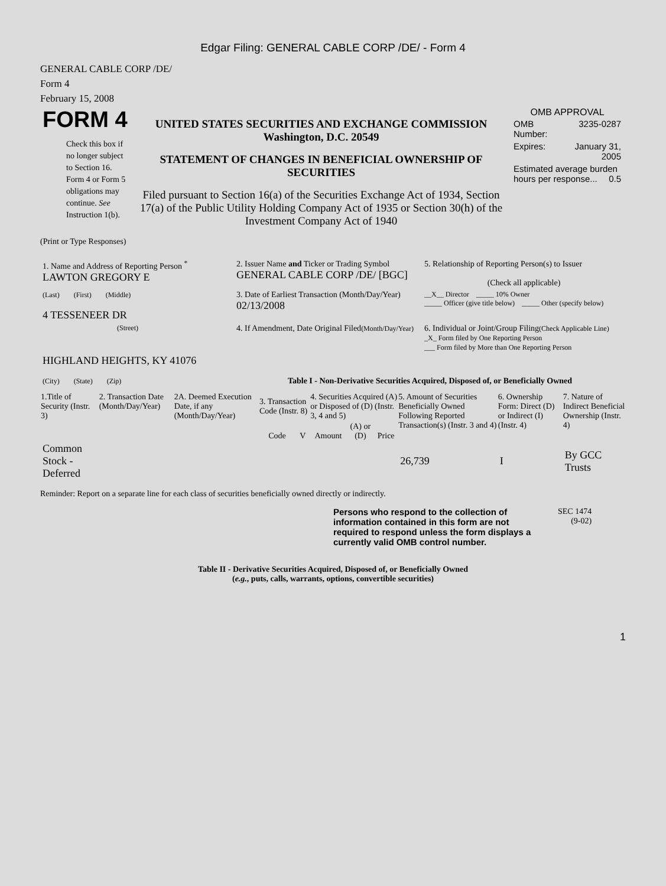Edgar Filing: GENERAL CABLE CORP /DE/ - Form 4
GENERAL CABLE CORP /DE/
Form 4
February 15, 2008
| FORM 4 Check this box if no longer subject to Section 16. Form 4 or Form 5 obligations may continue. See Instruction 1(b). | UNITED STATES SECURITIES AND EXCHANGE COMMISSION Washington, D.C. 20549 STATEMENT OF CHANGES IN BENEFICIAL OWNERSHIP OF SECURITIES Filed pursuant to Section 16(a) of the Securities Exchange Act of 1934, Section 17(a) of the Public Utility Holding Company Act of 1935 or Section 30(h) of the Investment Company Act of 1940 | OMB APPROVAL / OMB Number: / 3235-0287 / / Expires: / January 31, 2005 / / Estimated average burden hours per response... 0.5 / / |
(Print or Type Responses)
| 1. Name and Address of Reporting Person <sup>*</sup> LAWTON GREGORY E | 2. Issuer Name and Ticker or Trading Symbol GENERAL CABLE CORP /DE/ [BGC] | 5. Relationship of Reporting Person(s) to Issuer (Check all applicable) |
| (Last) (First) (Middle) 4 TESSENEER DR | 3. Date of Earliest Transaction (Month/Day/Year) 02/13/2008 | __X__ Director _____ 10% Owner _____ Officer (give title below) _____ Other (specify below) |
| (Street) | 4. If Amendment, Date Original Filed (Month/Day/Year) | 6. Individual or Joint/Group Filing (Check Applicable Line) _X_ Form filed by One Reporting Person ___ Form filed by More than One Reporting Person |
| HIGHLAND HEIGHTS, KY 41076 (City) (State) (Zip) | Table I - Non-Derivative Securities Acquired, Disposed of, or Beneficially Owned | |
| 1.Title of Security (Instr. 3) | 2. Transaction Date (Month/Day/Year) | 2A. Deemed Execution Date, if any (Month/Day/Year) | 3. Transaction Code (Instr. 8) | | 4. Securities Acquired (A) or Disposed of (D) (Instr. 3, 4 and 5) | | | 5. Amount of Securities Beneficially Owned Following Reported Transaction(s) (Instr. 3 and 4) | 6. Ownership Form: Direct (D) or Indirect (I) (Instr. 4) | 7. Nature of Indirect Beneficial Ownership (Instr. 4) |
| --- | --- | --- | --- | --- | --- | --- | --- | --- | --- | --- |
| | | | Code | V | Amount | (A) or (D) | Price | | | |
| Common Stock - Deferred | | | | | | | | 26,739 | I | By GCC Trusts |
Reminder: Report on a separate line for each class of securities beneficially owned directly or indirectly.
Persons who respond to the collection of information contained in this form are not required to respond unless the form displays a currently valid OMB control number.
SEC 1474
(9-02)
Table II - Derivative Securities Acquired, Disposed of, or Beneficially Owned
(e.g., puts, calls, warrants, options, convertible securities)
1